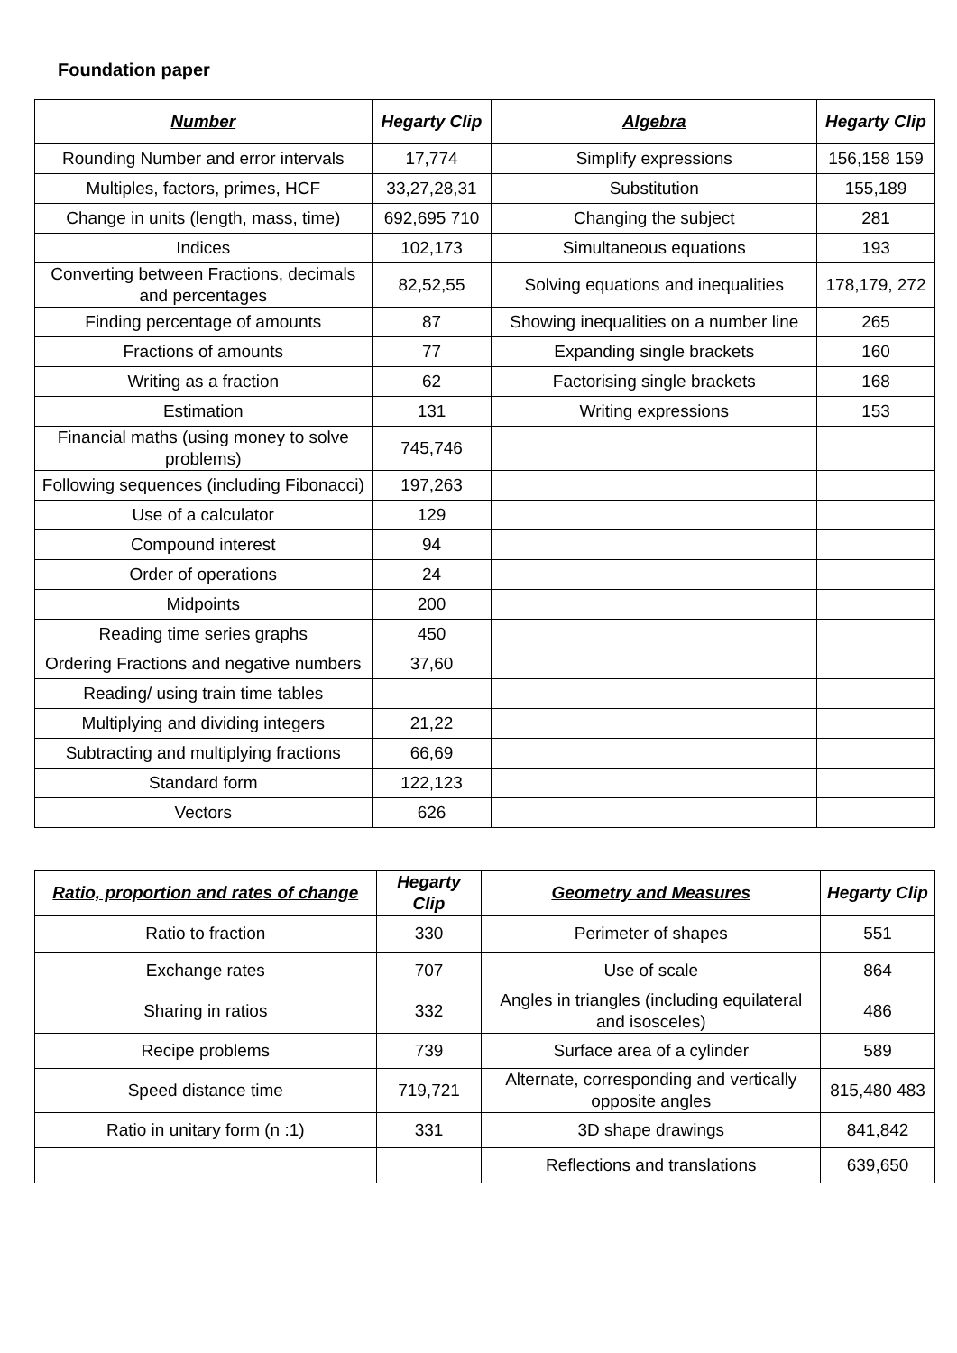Foundation paper
| Number | Hegarty Clip | Algebra | Hegarty Clip |
| --- | --- | --- | --- |
| Rounding Number and error intervals | 17,774 | Simplify expressions | 156,158 159 |
| Multiples, factors, primes, HCF | 33,27,28,31 | Substitution | 155,189 |
| Change in units (length, mass, time) | 692,695 710 | Changing the subject | 281 |
| Indices | 102,173 | Simultaneous equations | 193 |
| Converting between Fractions, decimals and percentages | 82,52,55 | Solving equations and inequalities | 178,179, 272 |
| Finding percentage of amounts | 87 | Showing inequalities on a number line | 265 |
| Fractions of amounts | 77 | Expanding single brackets | 160 |
| Writing as a fraction | 62 | Factorising single brackets | 168 |
| Estimation | 131 | Writing expressions | 153 |
| Financial maths (using money to solve problems) | 745,746 | | |
| Following sequences (including Fibonacci) | 197,263 | | |
| Use of a calculator | 129 | | |
| Compound interest | 94 | | |
| Order of operations | 24 | | |
| Midpoints | 200 | | |
| Reading time series graphs | 450 | | |
| Ordering Fractions and negative numbers | 37,60 | | |
| Reading/ using train time tables | | | |
| Multiplying and dividing integers | 21,22 | | |
| Subtracting and multiplying fractions | 66,69 | | |
| Standard form | 122,123 | | |
| Vectors | 626 | | |
| Ratio, proportion and rates of change | Hegarty Clip | Geometry and Measures | Hegarty Clip |
| --- | --- | --- | --- |
| Ratio to fraction | 330 | Perimeter of shapes | 551 |
| Exchange rates | 707 | Use of scale | 864 |
| Sharing in ratios | 332 | Angles in triangles (including equilateral and isosceles) | 486 |
| Recipe problems | 739 | Surface area of a cylinder | 589 |
| Speed distance time | 719,721 | Alternate, corresponding and vertically opposite angles | 815,480 483 |
| Ratio in unitary form (n :1) | 331 | 3D shape drawings | 841,842 |
| | | Reflections and translations | 639,650 |